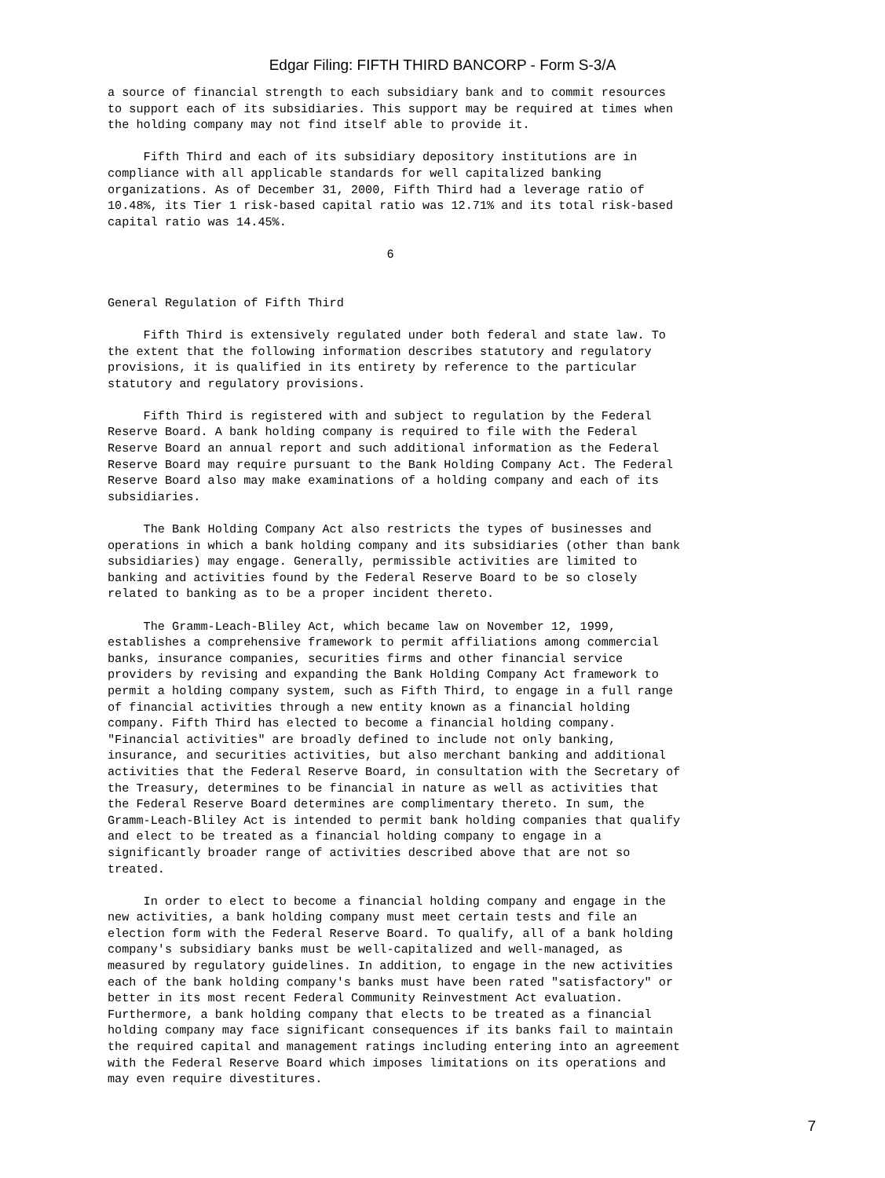Edgar Filing: FIFTH THIRD BANCORP - Form S-3/A
a source of financial strength to each subsidiary bank and to commit resources
to support each of its subsidiaries. This support may be required at times when
the holding company may not find itself able to provide it.

     Fifth Third and each of its subsidiary depository institutions are in
compliance with all applicable standards for well capitalized banking
organizations. As of December 31, 2000, Fifth Third had a leverage ratio of
10.48%, its Tier 1 risk-based capital ratio was 12.71% and its total risk-based
capital ratio was 14.45%.

                                       6


General Regulation of Fifth Third

     Fifth Third is extensively regulated under both federal and state law. To
the extent that the following information describes statutory and regulatory
provisions, it is qualified in its entirety by reference to the particular
statutory and regulatory provisions.

     Fifth Third is registered with and subject to regulation by the Federal
Reserve Board. A bank holding company is required to file with the Federal
Reserve Board an annual report and such additional information as the Federal
Reserve Board may require pursuant to the Bank Holding Company Act. The Federal
Reserve Board also may make examinations of a holding company and each of its
subsidiaries.

     The Bank Holding Company Act also restricts the types of businesses and
operations in which a bank holding company and its subsidiaries (other than bank
subsidiaries) may engage. Generally, permissible activities are limited to
banking and activities found by the Federal Reserve Board to be so closely
related to banking as to be a proper incident thereto.

     The Gramm-Leach-Bliley Act, which became law on November 12, 1999,
establishes a comprehensive framework to permit affiliations among commercial
banks, insurance companies, securities firms and other financial service
providers by revising and expanding the Bank Holding Company Act framework to
permit a holding company system, such as Fifth Third, to engage in a full range
of financial activities through a new entity known as a financial holding
company. Fifth Third has elected to become a financial holding company.
"Financial activities" are broadly defined to include not only banking,
insurance, and securities activities, but also merchant banking and additional
activities that the Federal Reserve Board, in consultation with the Secretary of
the Treasury, determines to be financial in nature as well as activities that
the Federal Reserve Board determines are complimentary thereto. In sum, the
Gramm-Leach-Bliley Act is intended to permit bank holding companies that qualify
and elect to be treated as a financial holding company to engage in a
significantly broader range of activities described above that are not so
treated.

     In order to elect to become a financial holding company and engage in the
new activities, a bank holding company must meet certain tests and file an
election form with the Federal Reserve Board. To qualify, all of a bank holding
company's subsidiary banks must be well-capitalized and well-managed, as
measured by regulatory guidelines. In addition, to engage in the new activities
each of the bank holding company's banks must have been rated "satisfactory" or
better in its most recent Federal Community Reinvestment Act evaluation.
Furthermore, a bank holding company that elects to be treated as a financial
holding company may face significant consequences if its banks fail to maintain
the required capital and management ratings including entering into an agreement
with the Federal Reserve Board which imposes limitations on its operations and
may even require divestitures.
7